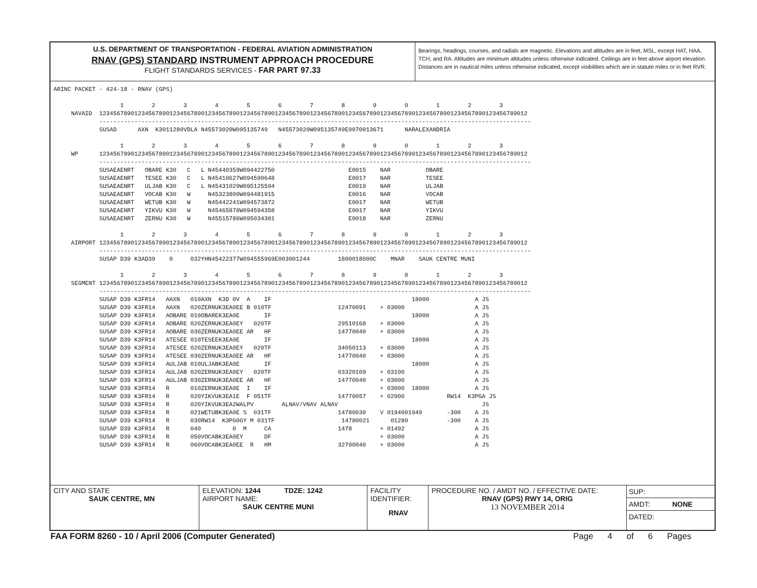U.S. DEPARTMENT OF TRANSPORTATION - FEDERAL AVIATION ADMINISTRATION
RNAV (GPS) STANDARD INSTRUMENT APPROACH PROCEDURE
FLIGHT STANDARDS SERVICES - FAR PART 97.33
Bearings, headings, courses, and radials are magnetic. Elevations and altitudes are in feet, MSL, except HAT, HAA, TCH, and RA. Altitudes are minimum altitudes unless otherwise indicated. Ceilings are in feet above airport elevation. Distances are in nautical miles unless otherwise indicated, except visibilities which are in statute miles or in feet RVR.
ARINC PACKET - 424-18 - RNAV (GPS)

                   1        2        3        4        5        6        7        8        9        0        1        2        3
     NAVAID  12345678901234567890123456789012345678901234567890123456789012345678901234567890123456789012345678901234567890123456789012
             ---------------------------------------------------------------------------------------------------------------------------
             SUSAD      AXN  K3011280VDLA N45573020W095135749   N45573020W095135749E0070013671      NARALEXANDRIA

                   1        2        3        4        5        6        7        8        9        0        1        2        3
     WP      12345678901234567890123456789012345678901234567890123456789012345678901234567890123456789012345678901234567890123456789012
             ---------------------------------------------------------------------------------------------------------------------------
             SUSAEAENRT   OBARE K30   C   L N45440359W094422750                     E0015    NAR          OBARE
             SUSAEAENRT   TESEE K30   C   L N45410627W094590648                     E0017    NAR          TESEE
             SUSAEAENRT   ULJAB K30   C   L N45431029W095125594                     E0019    NAR          ULJAB
             SUSAEAENRT   VOCAB K30   W     N45323800W094481915                     E0016    NAR          VOCAB
             SUSAEAENRT   WETUB K30   W     N45442241W094573872                     E0017    NAR          WETUB
             SUSAEAENRT   YIKVU K30   W     N45465878W094594358                     E0017    NAR          YIKVU
             SUSAEAENRT   ZERNU K30   W     N45515786W095034301                     E0018    NAR          ZERNU

                   1        2        3        4        5        6        7        8        9        0        1        2        3
     AIRPORT 12345678901234567890123456789012345678901234567890123456789012345678901234567890123456789012345678901234567890123456789012
             ---------------------------------------------------------------------------------------------------------------------------
             SUSAP D39 K3AD39    0     032YHN45422377W094555969E003001244        1800018000C    MNAR    SAUK CENTRE MUNI

                   1        2        3        4        5        6        7        8        9        0        1        2        3
     SEGMENT 12345678901234567890123456789012345678901234567890123456789012345678901234567890123456789012345678901234567890123456789012
             ---------------------------------------------------------------------------------------------------------------------------
             SUSAP D39 K3FR14   AAXN   010AXN  K3D 0V  A    IF                                        18000             A JS
             SUSAP D39 K3FR14   AAXN   020ZERNUK3EA0EE B 010TF                   12470091    + 03000                    A JS
             SUSAP D39 K3FR14   AOBARE 010OBAREK3EA0E       IF                                        18000             A JS
             SUSAP D39 K3FR14   AOBARE 020ZERNUK3EA0EY   020TF                   29510168    + 03000                    A JS
             SUSAP D39 K3FR14   AOBARE 030ZERNUK3EA0EE AR   HF                   14770040    + 03000                    A JS
             SUSAP D39 K3FR14   ATESEE 010TESEEK3EA0E       IF                                        18000             A JS
             SUSAP D39 K3FR14   ATESEE 020ZERNUK3EA0EY   020TF                   34050113    + 03000                    A JS
             SUSAP D39 K3FR14   ATESEE 030ZERNUK3EA0EE AR   HF                   14770040    + 03000                    A JS
             SUSAP D39 K3FR14   AULJAB 010ULJABK3EA0E       IF                                        18000             A JS
             SUSAP D39 K3FR14   AULJAB 020ZERNUK3EA0EY   020TF                   03320109    + 03100                    A JS
             SUSAP D39 K3FR14   AULJAB 030ZERNUK3EA0EE AR   HF                   14770040    + 03000                    A JS
             SUSAP D39 K3FR14   R      010ZERNUK3EA0E  I    IF                               + 03000  18000             A JS
             SUSAP D39 K3FR14   R      020YIKVUK3EA1E  F 051TF                   14770057    + 02900            RW14  K3PGA JS
             SUSAP D39 K3FR14   R      020YIKVUK3EA2WALPV        ALNAV/VNAV ALNAV                                         JS
             SUSAP D39 K3FR14   R      021WETUBK3EA0E S  031TF                   14780030    V 0194001949       -300    A JS
             SUSAP D39 K3FR14   R      030RW14  K3PG0GY M 031TF                   14780021      01280           -300    A JS
             SUSAP D39 K3FR14   R      040         0  M     CA                   1478        + 01492                    A JS
             SUSAP D39 K3FR14   R      050VOCABK3EA0EY      DF                               + 03000                    A JS
             SUSAP D39 K3FR14   R      060VOCABK3EA0EE  R   HM                   32790040    + 03000                    A JS
CITY AND STATE
SAUK CENTRE, MN
ELEVATION: 1244 TDZE: 1242
AIRPORT NAME:
SAUK CENTRE MUNI
FACILITY
IDENTIFIER:
RNAV
PROCEDURE NO. / AMDT NO. / EFFECTIVE DATE:
RNAV (GPS) RWY 14, ORIG
13 NOVEMBER 2014
SUP:
AMDT: NONE
DATED:
FAA FORM 8260 - 10 / April 2006 (Computer Generated) Page 4 of 6 Pages